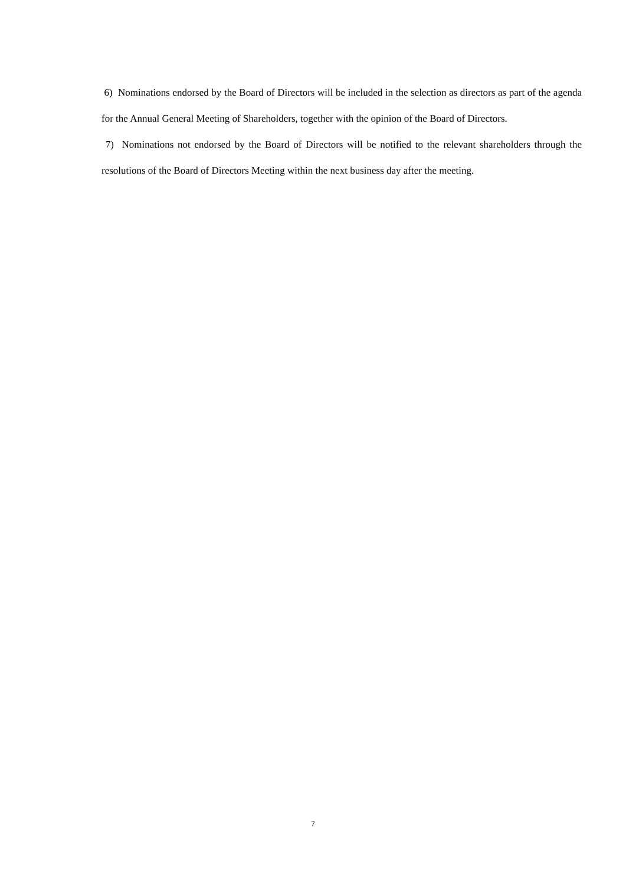6) Nominations endorsed by the Board of Directors will be included in the selection as directors as part of the agenda for the Annual General Meeting of Shareholders, together with the opinion of the Board of Directors.
7) Nominations not endorsed by the Board of Directors will be notified to the relevant shareholders through the resolutions of the Board of Directors Meeting within the next business day after the meeting.
7